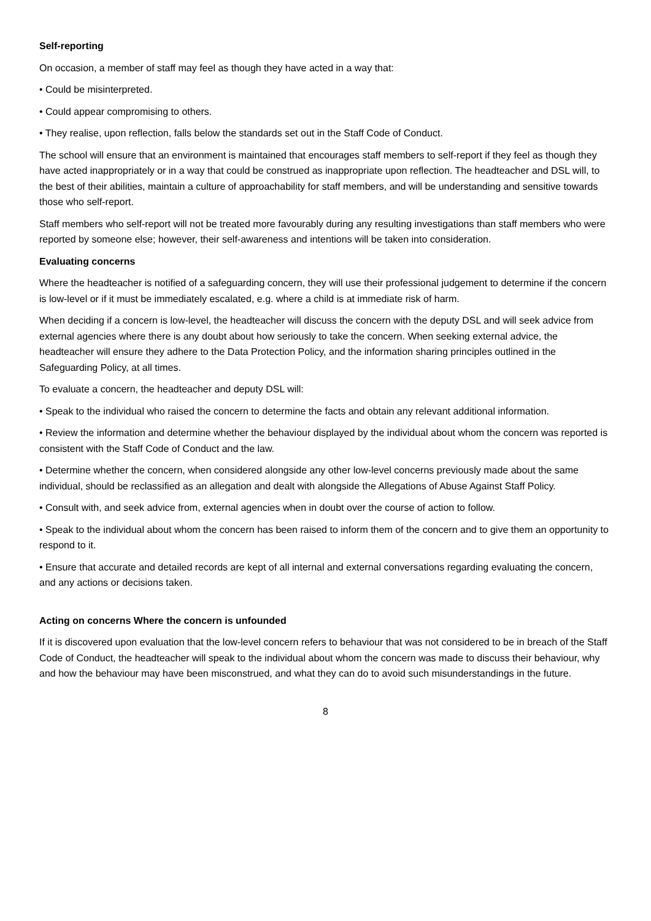Self-reporting
On occasion, a member of staff may feel as though they have acted in a way that:
• Could be misinterpreted.
• Could appear compromising to others.
• They realise, upon reflection, falls below the standards set out in the Staff Code of Conduct.
The school will ensure that an environment is maintained that encourages staff members to self-report if they feel as though they have acted inappropriately or in a way that could be construed as inappropriate upon reflection. The headteacher and DSL will, to the best of their abilities, maintain a culture of approachability for staff members, and will be understanding and sensitive towards those who self-report.
Staff members who self-report will not be treated more favourably during any resulting investigations than staff members who were reported by someone else; however, their self-awareness and intentions will be taken into consideration.
Evaluating concerns
Where the headteacher is notified of a safeguarding concern, they will use their professional judgement to determine if the concern is low-level or if it must be immediately escalated, e.g. where a child is at immediate risk of harm.
When deciding if a concern is low-level, the headteacher will discuss the concern with the deputy DSL and will seek advice from external agencies where there is any doubt about how seriously to take the concern. When seeking external advice, the headteacher will ensure they adhere to the Data Protection Policy, and the information sharing principles outlined in the Safeguarding Policy, at all times.
To evaluate a concern, the headteacher and deputy DSL will:
• Speak to the individual who raised the concern to determine the facts and obtain any relevant additional information.
• Review the information and determine whether the behaviour displayed by the individual about whom the concern was reported is consistent with the Staff Code of Conduct and the law.
• Determine whether the concern, when considered alongside any other low-level concerns previously made about the same individual, should be reclassified as an allegation and dealt with alongside the Allegations of Abuse Against Staff Policy.
• Consult with, and seek advice from, external agencies when in doubt over the course of action to follow.
• Speak to the individual about whom the concern has been raised to inform them of the concern and to give them an opportunity to respond to it.
• Ensure that accurate and detailed records are kept of all internal and external conversations regarding evaluating the concern, and any actions or decisions taken.
Acting on concerns Where the concern is unfounded
If it is discovered upon evaluation that the low-level concern refers to behaviour that was not considered to be in breach of the Staff Code of Conduct, the headteacher will speak to the individual about whom the concern was made to discuss their behaviour, why and how the behaviour may have been misconstrued, and what they can do to avoid such misunderstandings in the future.
8